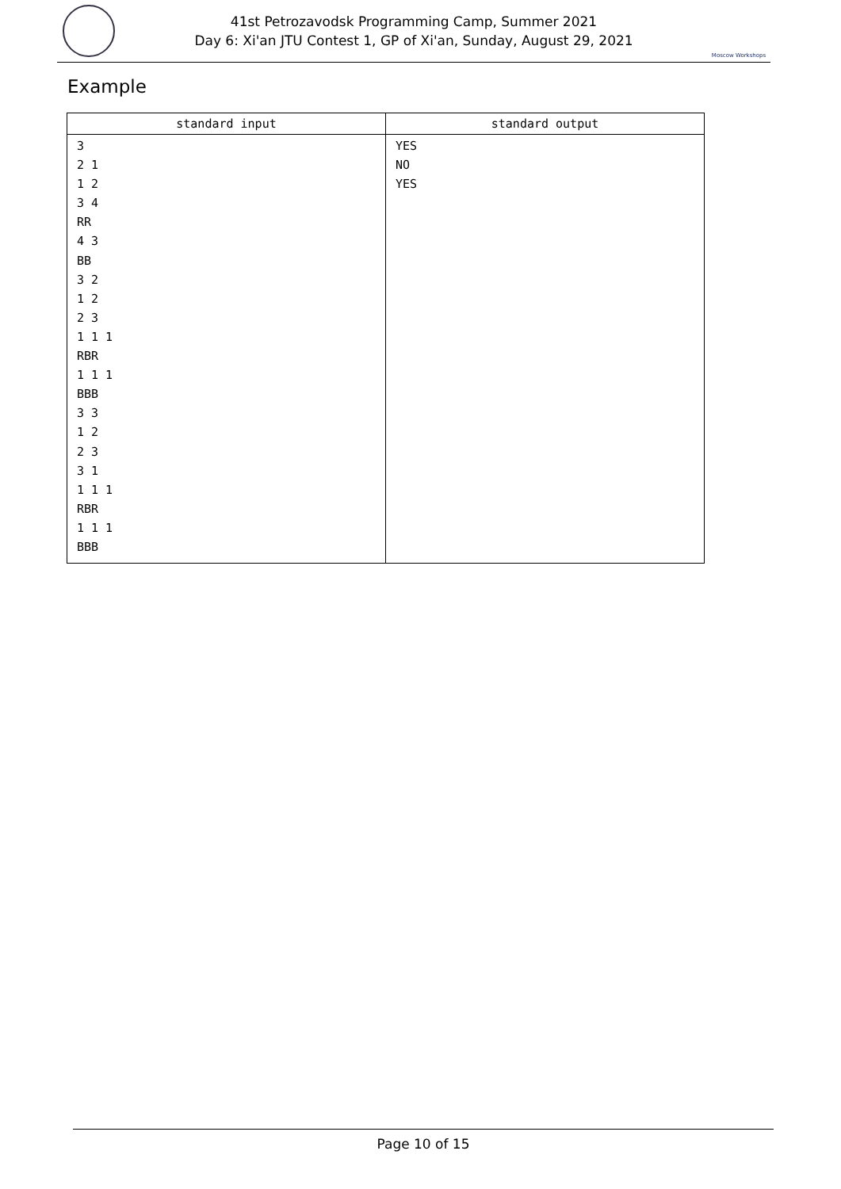41st Petrozavodsk Programming Camp, Summer 2021
Day 6: Xi'an JTU Contest 1, GP of Xi'an, Sunday, August 29, 2021
Moscow Workshops
Example
| standard input | standard output |
| --- | --- |
| 3 2 1 1 2 3 4 RR 4 3 BB 3 2 1 2 2 3 1 1 1 RBR 1 1 1 BBB 3 3 1 2 2 3 3 1 1 1 1 RBR 1 1 1 BBB | YES NO YES |
Page 10 of 15